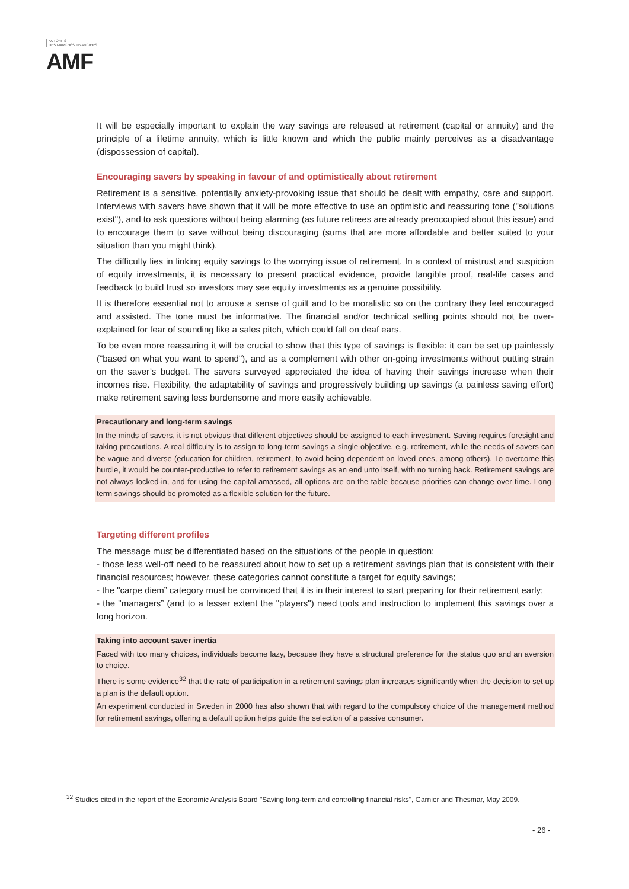AUTORITÉ
DES MARCHÉS FINANCIERS
AMF
It will be especially important to explain the way savings are released at retirement (capital or annuity) and the principle of a lifetime annuity, which is little known and which the public mainly perceives as a disadvantage (dispossession of capital).
Encouraging savers by speaking in favour of and optimistically about retirement
Retirement is a sensitive, potentially anxiety-provoking issue that should be dealt with empathy, care and support. Interviews with savers have shown that it will be more effective to use an optimistic and reassuring tone ("solutions exist"), and to ask questions without being alarming (as future retirees are already preoccupied about this issue) and to encourage them to save without being discouraging (sums that are more affordable and better suited to your situation than you might think).
The difficulty lies in linking equity savings to the worrying issue of retirement. In a context of mistrust and suspicion of equity investments, it is necessary to present practical evidence, provide tangible proof, real-life cases and feedback to build trust so investors may see equity investments as a genuine possibility.
It is therefore essential not to arouse a sense of guilt and to be moralistic so on the contrary they feel encouraged and assisted. The tone must be informative. The financial and/or technical selling points should not be over-explained for fear of sounding like a sales pitch, which could fall on deaf ears.
To be even more reassuring it will be crucial to show that this type of savings is flexible: it can be set up painlessly ("based on what you want to spend"), and as a complement with other on-going investments without putting strain on the saver’s budget. The savers surveyed appreciated the idea of having their savings increase when their incomes rise. Flexibility, the adaptability of savings and progressively building up savings (a painless saving effort) make retirement saving less burdensome and more easily achievable.
Precautionary and long-term savings
In the minds of savers, it is not obvious that different objectives should be assigned to each investment. Saving requires foresight and taking precautions. A real difficulty is to assign to long-term savings a single objective, e.g. retirement, while the needs of savers can be vague and diverse (education for children, retirement, to avoid being dependent on loved ones, among others). To overcome this hurdle, it would be counter-productive to refer to retirement savings as an end unto itself, with no turning back. Retirement savings are not always locked-in, and for using the capital amassed, all options are on the table because priorities can change over time. Long-term savings should be promoted as a flexible solution for the future.
Targeting different profiles
The message must be differentiated based on the situations of the people in question:
- those less well-off need to be reassured about how to set up a retirement savings plan that is consistent with their financial resources; however, these categories cannot constitute a target for equity savings;
- the "carpe diem” category must be convinced that it is in their interest to start preparing for their retirement early;
- the "managers” (and to a lesser extent the "players") need tools and instruction to implement this savings over a long horizon.
Taking into account saver inertia
Faced with too many choices, individuals become lazy, because they have a structural preference for the status quo and an aversion to choice.
There is some evidence<sup>32</sup> that the rate of participation in a retirement savings plan increases significantly when the decision to set up a plan is the default option.
An experiment conducted in Sweden in 2000 has also shown that with regard to the compulsory choice of the management method for retirement savings, offering a default option helps guide the selection of a passive consumer.
<sup>32</sup> Studies cited in the report of the Economic Analysis Board "Saving long-term and controlling financial risks", Garnier and Thesmar, May 2009.
- 26 -